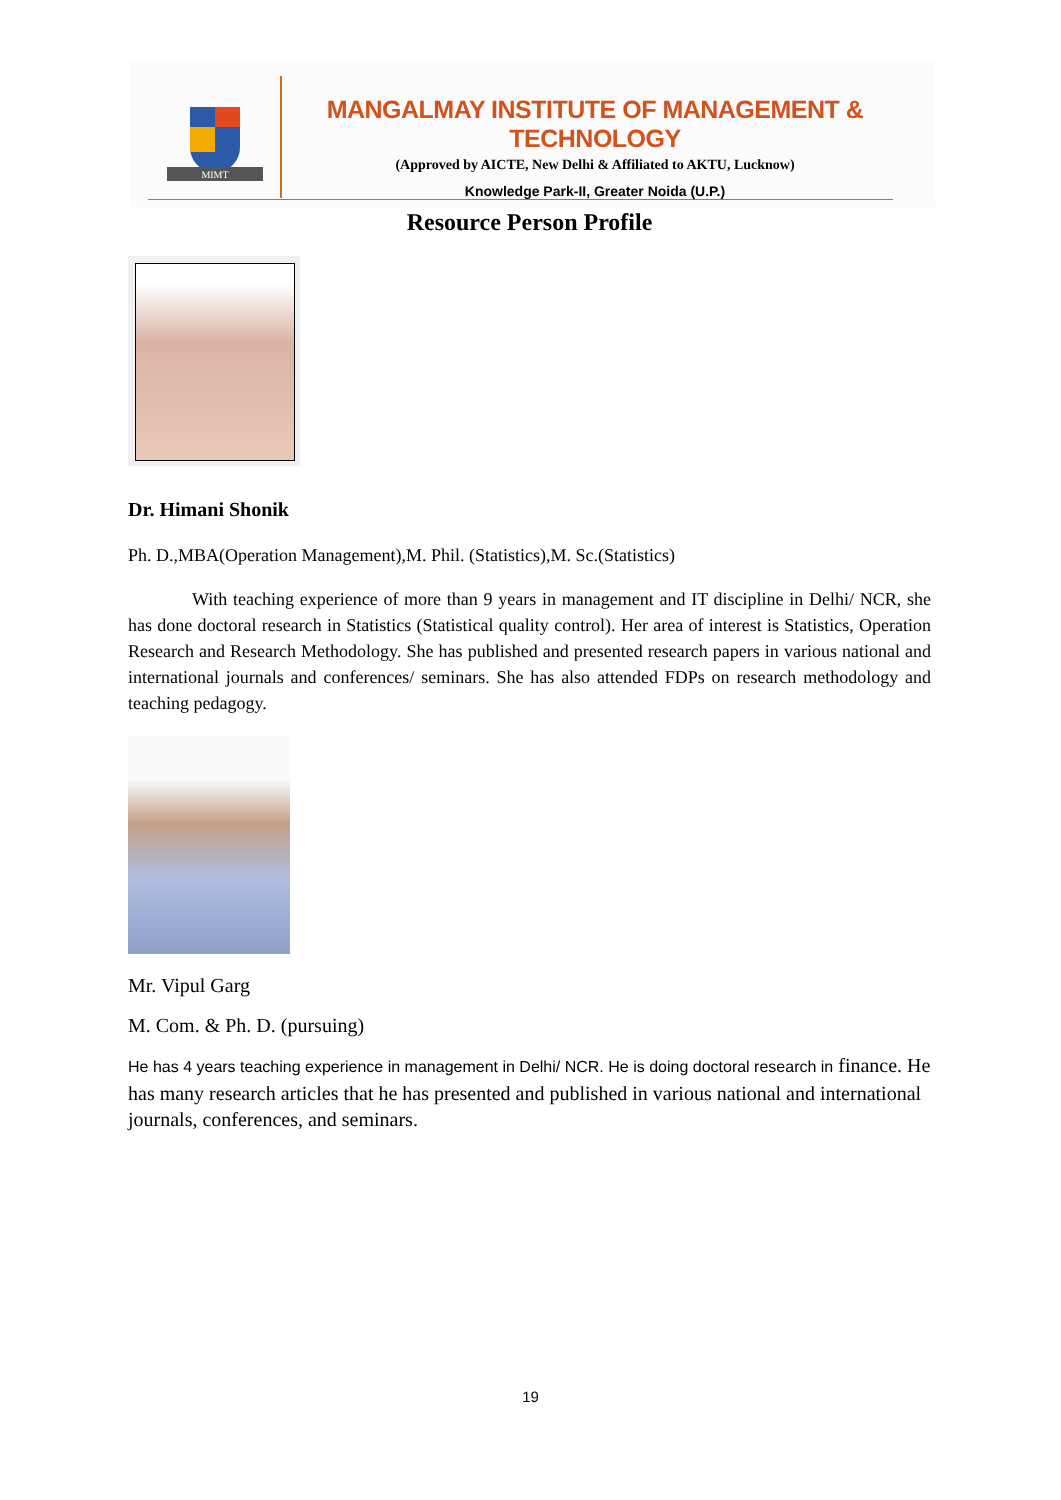MIMT
MANGALMAY INSTITUTE OF MANAGEMENT & TECHNOLOGY
(Approved by AICTE, New Delhi & Affiliated to AKTU, Lucknow)
Knowledge Park-II, Greater Noida (U.P.)
Resource Person Profile
Dr. Himani Shonik
Ph. D.,MBA(Operation Management),M. Phil. (Statistics),M. Sc.(Statistics)
With teaching experience of more than 9 years in management and IT discipline in Delhi/ NCR, she has done doctoral research in Statistics (Statistical quality control). Her area of interest is Statistics, Operation Research and Research Methodology. She has published and presented research papers in various national and international journals and conferences/ seminars. She has also attended FDPs on research methodology and teaching pedagogy.
Mr. Vipul Garg
M. Com. & Ph. D. (pursuing)
He has 4 years teaching experience in management in Delhi/ NCR. He is doing doctoral research in finance. He has many research articles that he has presented and published in various national and international journals, conferences, and seminars.
19